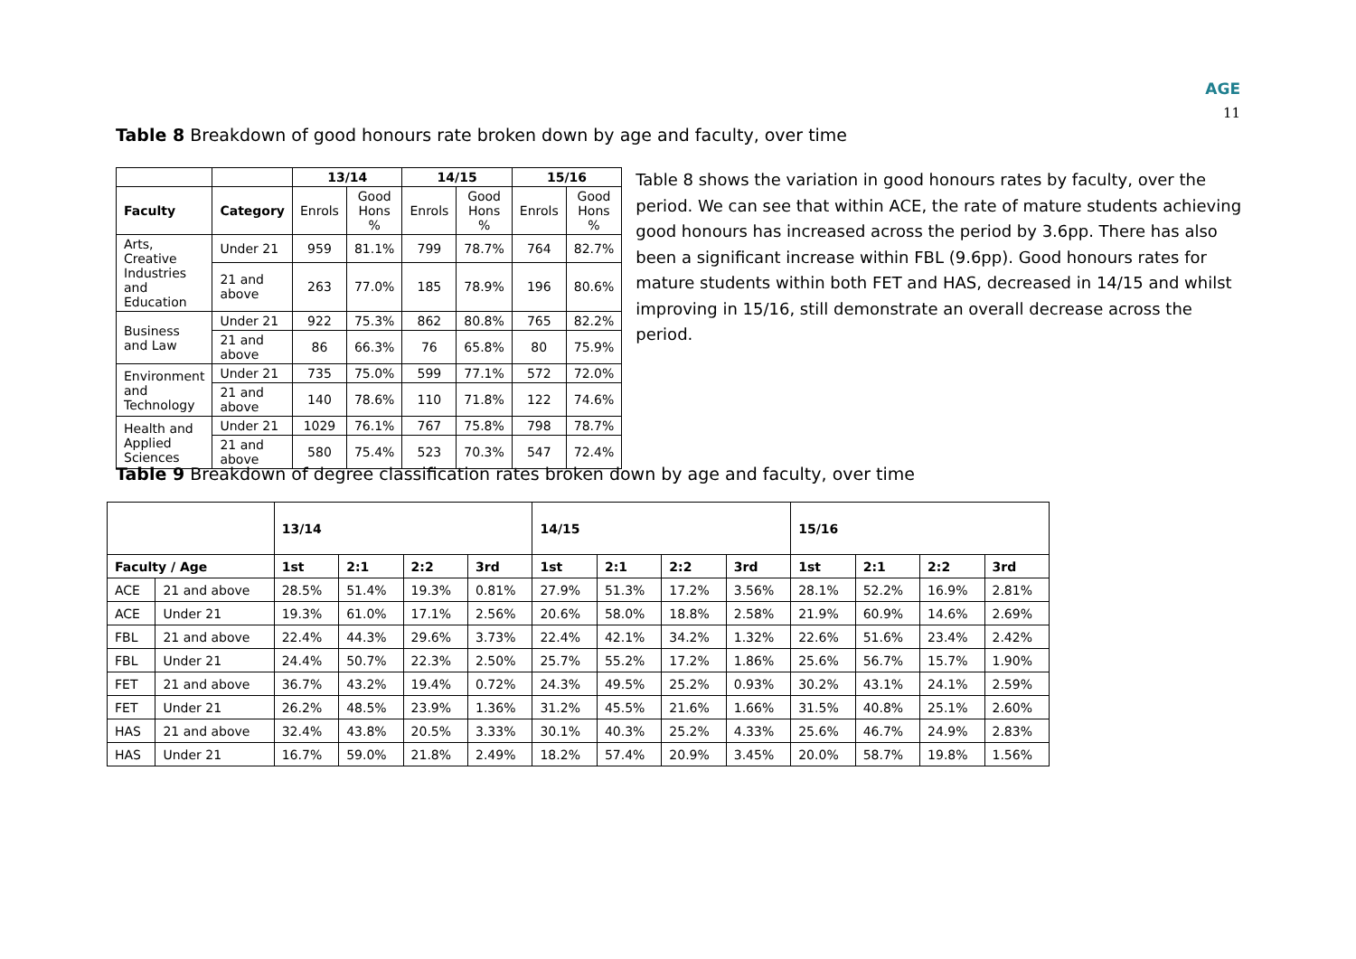AGE
11
Table 8 Breakdown of good honours rate broken down by age and faculty, over time
| | | 13/14 | | 14/15 | | 15/16 | |
| Faculty | Category | Enrols | Good Hons % | Enrols | Good Hons % | Enrols | Good Hons % |
| Arts, Creative Industries and Education | Under 21 | 959 | 81.1% | 799 | 78.7% | 764 | 82.7% |
| | 21 and above | 263 | 77.0% | 185 | 78.9% | 196 | 80.6% |
| Business and Law | Under 21 | 922 | 75.3% | 862 | 80.8% | 765 | 82.2% |
| | 21 and above | 86 | 66.3% | 76 | 65.8% | 80 | 75.9% |
| Environment and Technology | Under 21 | 735 | 75.0% | 599 | 77.1% | 572 | 72.0% |
| | 21 and above | 140 | 78.6% | 110 | 71.8% | 122 | 74.6% |
| Health and Applied Sciences | Under 21 | 1029 | 76.1% | 767 | 75.8% | 798 | 78.7% |
| | 21 and above | 580 | 75.4% | 523 | 70.3% | 547 | 72.4% |
Table 8 shows the variation in good honours rates by faculty, over the period. We can see that within ACE, the rate of mature students achieving good honours has increased across the period by 3.6pp. There has also been a significant increase within FBL (9.6pp). Good honours rates for mature students within both FET and HAS, decreased in 14/15 and whilst improving in 15/16, still demonstrate an overall decrease across the period.
Table 9 Breakdown of degree classification rates broken down by age and faculty, over time
| | | 13/14 | | | | 14/15 | | | | 15/16 | | | |
| --- | --- | --- | --- | --- | --- | --- | --- | --- | --- | --- | --- | --- | --- |
| Faculty / Age | | 1st | 2:1 | 2:2 | 3rd | 1st | 2:1 | 2:2 | 3rd | 1st | 2:1 | 2:2 | 3rd |
| ACE | 21 and above | 28.5% | 51.4% | 19.3% | 0.81% | 27.9% | 51.3% | 17.2% | 3.56% | 28.1% | 52.2% | 16.9% | 2.81% |
| ACE | Under 21 | 19.3% | 61.0% | 17.1% | 2.56% | 20.6% | 58.0% | 18.8% | 2.58% | 21.9% | 60.9% | 14.6% | 2.69% |
| FBL | 21 and above | 22.4% | 44.3% | 29.6% | 3.73% | 22.4% | 42.1% | 34.2% | 1.32% | 22.6% | 51.6% | 23.4% | 2.42% |
| FBL | Under 21 | 24.4% | 50.7% | 22.3% | 2.50% | 25.7% | 55.2% | 17.2% | 1.86% | 25.6% | 56.7% | 15.7% | 1.90% |
| FET | 21 and above | 36.7% | 43.2% | 19.4% | 0.72% | 24.3% | 49.5% | 25.2% | 0.93% | 30.2% | 43.1% | 24.1% | 2.59% |
| FET | Under 21 | 26.2% | 48.5% | 23.9% | 1.36% | 31.2% | 45.5% | 21.6% | 1.66% | 31.5% | 40.8% | 25.1% | 2.60% |
| HAS | 21 and above | 32.4% | 43.8% | 20.5% | 3.33% | 30.1% | 40.3% | 25.2% | 4.33% | 25.6% | 46.7% | 24.9% | 2.83% |
| HAS | Under 21 | 16.7% | 59.0% | 21.8% | 2.49% | 18.2% | 57.4% | 20.9% | 3.45% | 20.0% | 58.7% | 19.8% | 1.56% |